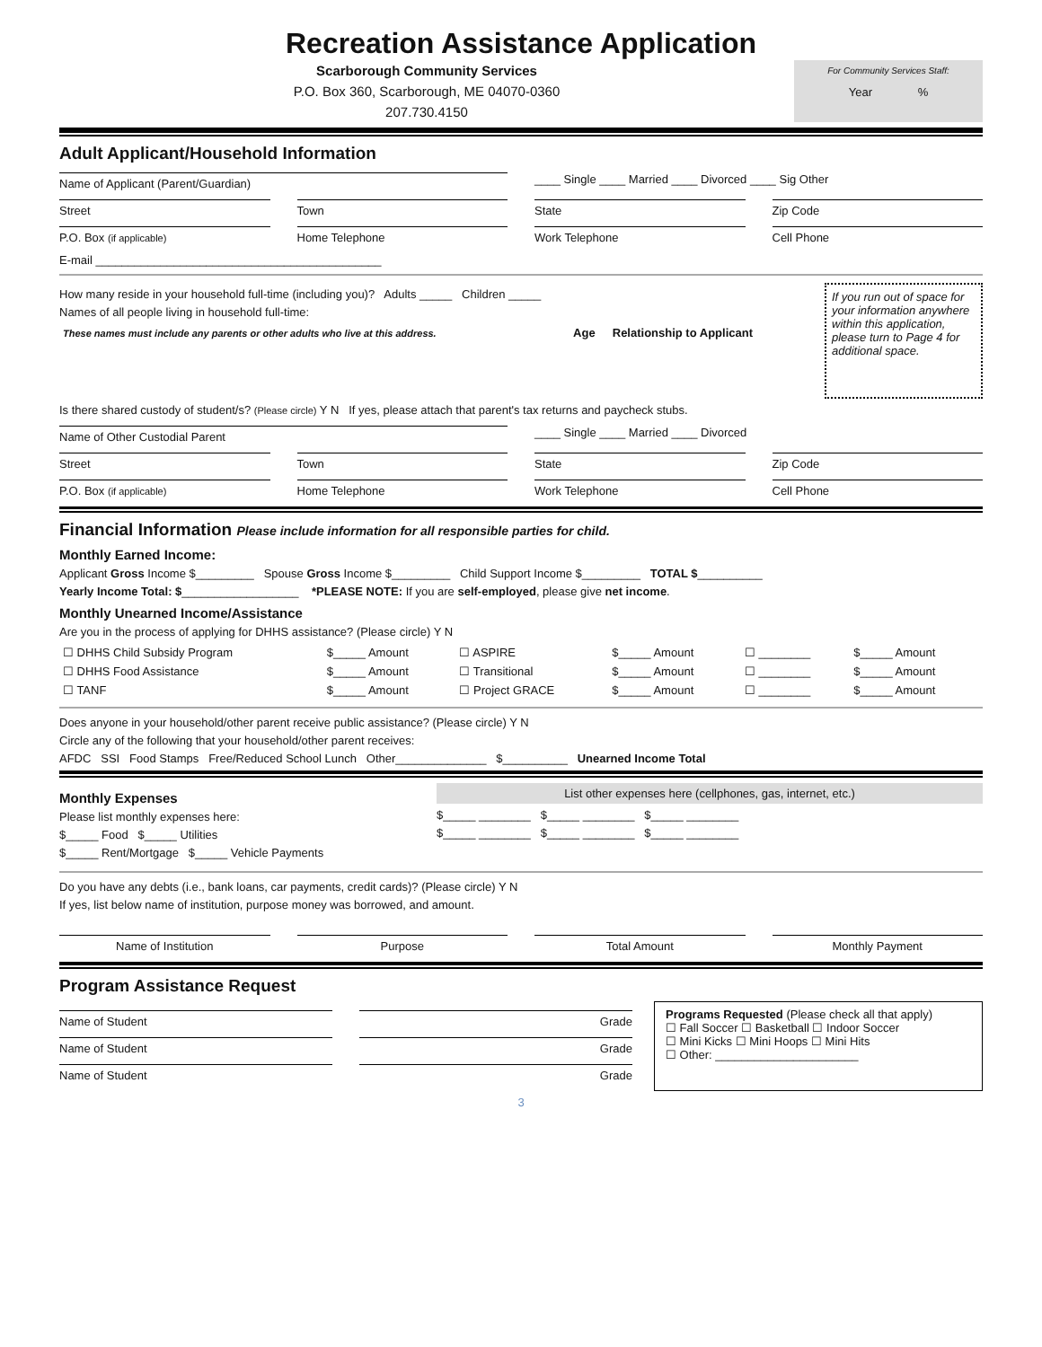Recreation Assistance Application
Scarborough Community Services
P.O. Box 360, Scarborough, ME 04070-0360
207.730.4150
For Community Services Staff:
Year %
Adult Applicant/Household Information
Name of Applicant (Parent/Guardian)
____ Single ____ Married ____ Divorced ____ Sig Other
Street Town State Zip Code
P.O. Box (if applicable)
Home Telephone Work Telephone Cell Phone
E-mail ____________________________________________
How many reside in your household full-time (including you)? Adults _____ Children _____
Names of all people living in household full-time:
| These names must include any parents or other adults who live at this address. | Age | Relationship to Applicant |
| --- | --- | --- |
If you run out of space for your information anywhere within this application, please turn to Page 4 for additional space.
Is there shared custody of student/s? (Please circle) Y N If yes, please attach that parent's tax returns and paycheck stubs.
Name of Other Custodial Parent
____ Single ____ Married ____ Divorced
Street Town State Zip Code
P.O. Box (if applicable)
Home Telephone Work Telephone Cell Phone
Financial Information Please include information for all responsible parties for child.
Monthly Earned Income:
Applicant Gross Income $_________ Spouse Gross Income $_________ Child Support Income $_________ TOTAL $__________
Yearly Income Total: $__________________ *PLEASE NOTE: If you are self-employed, please give net income.
Monthly Unearned Income/Assistance
Are you in the process of applying for DHHS assistance? (Please circle) Y N
| ☐ DHHS Child Subsidy Program | $_____ Amount | ☐ ASPIRE | $_____ Amount | ☐ ________ | $_____ Amount |
| ☐ DHHS Food Assistance | $_____ Amount | ☐ Transitional | $_____ Amount | ☐ ________ | $_____ Amount |
| ☐ TANF | $_____ Amount | ☐ Project GRACE | $_____ Amount | ☐ ________ | $_____ Amount |
Does anyone in your household/other parent receive public assistance? (Please circle) Y N
Circle any of the following that your household/other parent receives:
AFDC SSI Food Stamps Free/Reduced School Lunch Other______________ $__________ Unearned Income Total
Monthly Expenses
Please list monthly expenses here:
$_____ Food $_____ Utilities
$_____ Rent/Mortgage $_____ Vehicle Payments
List other expenses here (cellphones, gas, internet, etc.)
$_____ ________ $_____ ________ $_____ ________
$_____ ________ $_____ ________ $_____ ________
Do you have any debts (i.e., bank loans, car payments, credit cards)? (Please circle) Y N
If yes, list below name of institution, purpose money was borrowed, and amount.
Name of Institution Purpose Total Amount Monthly Payment
Program Assistance Request
Name of Student Grade
Name of Student Grade
Name of Student Grade
Programs Requested (Please check all that apply)
☐ Fall Soccer ☐ Basketball ☐ Indoor Soccer
☐ Mini Kicks ☐ Mini Hoops ☐ Mini Hits
☐ Other: ______________________
3